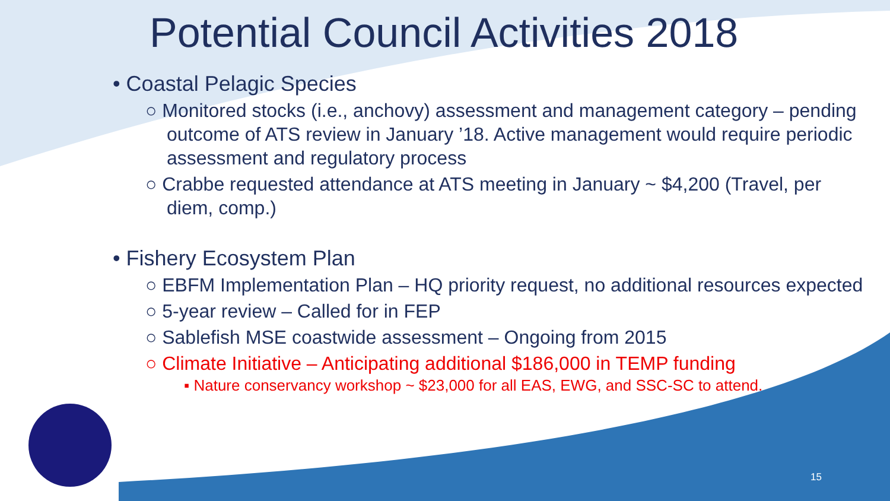Potential Council Activities 2018
• Coastal Pelagic Species
○ Monitored stocks (i.e., anchovy) assessment and management category – pending outcome of ATS review in January ’18. Active management would require periodic assessment and regulatory process
○ Crabbe requested attendance at ATS meeting in January ~ $4,200 (Travel, per diem, comp.)
• Fishery Ecosystem Plan
○ EBFM Implementation Plan – HQ priority request, no additional resources expected
○ 5-year review – Called for in FEP
○ Sablefish MSE coastwide assessment – Ongoing from 2015
○ Climate Initiative – Anticipating additional $186,000 in TEMP funding
▪ Nature conservancy workshop ~ $23,000 for all EAS, EWG, and SSC-SC to attend.
15